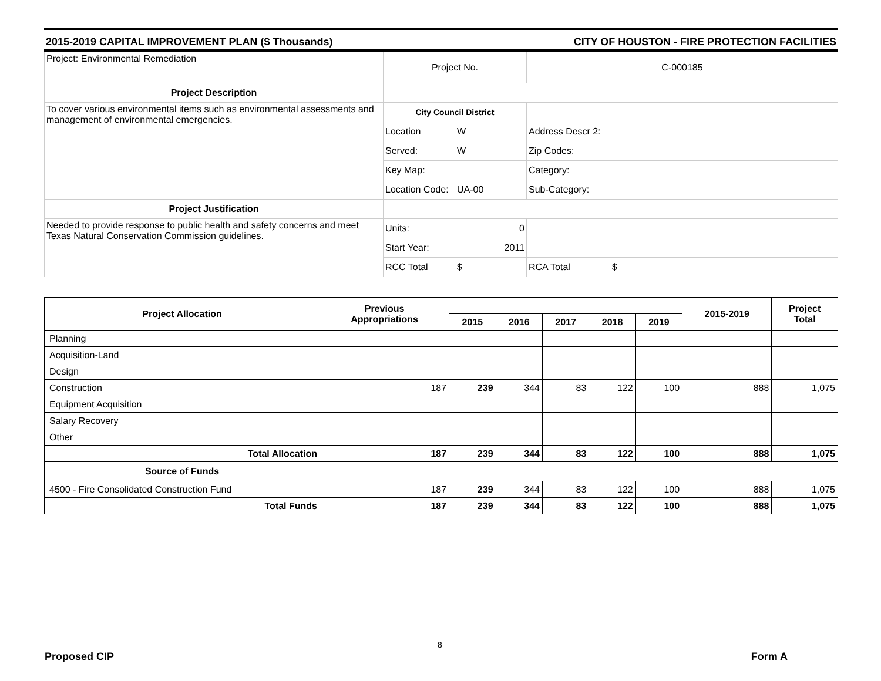2015-2019 CAPITAL IMPROVEMENT PLAN ($ Thousands) CITY OF HOUSTON - FIRE PROTECTION FACILITIES
| Project: Environmental Remediation | Project No. | | C-000185 | |
| Project Description | | | | |
| To cover various environmental items such as environmental assessments and management of environmental emergencies. | City Council District | | | |
| | Location | W | Address Descr 2: | |
| | Served: | W | Zip Codes: | |
| | Key Map: | | Category: | |
| | Location Code: | UA-00 | Sub-Category: | |
| Project Justification | | | | |
| Needed to provide response to public health and safety concerns and meet Texas Natural Conservation Commission guidelines. | Units: | 0 | | |
| | Start Year: | 2011 | | |
| | RCC Total | $ | RCA Total | $ |
| Project Allocation | Previous Appropriations | | | | | | 2015-2019 | Project Total |
| --- | --- | --- | --- | --- | --- | --- | --- | --- |
| | | 2015 | 2016 | 2017 | 2018 | 2019 | | |
| Planning | | | | | | | | |
| Acquisition-Land | | | | | | | | |
| Design | | | | | | | | |
| Construction | 187 | 239 | 344 | 83 | 122 | 100 | 888 | 1,075 |
| Equipment Acquisition | | | | | | | | |
| Salary Recovery | | | | | | | | |
| Other | | | | | | | | |
| Total Allocation | 187 | 239 | 344 | 83 | 122 | 100 | 888 | 1,075 |
| Source of Funds | | | | | | | | |
| 4500 - Fire Consolidated Construction Fund | 187 | 239 | 344 | 83 | 122 | 100 | 888 | 1,075 |
| Total Funds | 187 | 239 | 344 | 83 | 122 | 100 | 888 | 1,075 |
8
Proposed CIP Form A